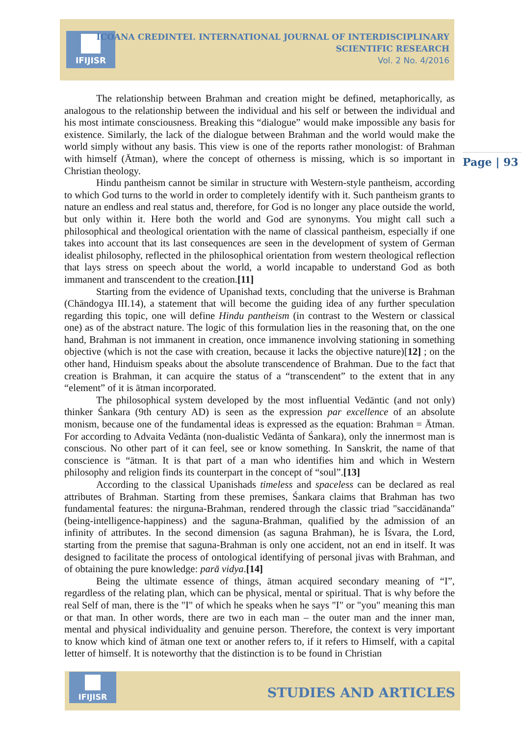IFIJISR
ICOANA CREDINTEI. INTERNATIONAL JOURNAL OF INTERDISCIPLINARY
SCIENTIFIC RESEARCH
Vol. 2 No. 4/2016
Page | 93
The relationship between Brahman and creation might be defined, metaphorically, as analogous to the relationship between the individual and his self or between the individual and his most intimate consciousness. Breaking this “dialogue” would make impossible any basis for existence. Similarly, the lack of the dialogue between Brahman and the world would make the world simply without any basis. This view is one of the reports rather monologist: of Brahman with himself (Ātman), where the concept of otherness is missing, which is so important in Christian theology.
Hindu pantheism cannot be similar in structure with Western-style pantheism, according to which God turns to the world in order to completely identify with it. Such pantheism grants to nature an endless and real status and, therefore, for God is no longer any place outside the world, but only within it. Here both the world and God are synonyms. You might call such a philosophical and theological orientation with the name of classical pantheism, especially if one takes into account that its last consequences are seen in the development of system of German idealist philosophy, reflected in the philosophical orientation from western theological reflection that lays stress on speech about the world, a world incapable to understand God as both immanent and transcendent to the creation.[11]
Starting from the evidence of Upanishad texts, concluding that the universe is Brahman (Chāndogya III.14), a statement that will become the guiding idea of any further speculation regarding this topic, one will define Hindu pantheism (in contrast to the Western or classical one) as of the abstract nature. The logic of this formulation lies in the reasoning that, on the one hand, Brahman is not immanent in creation, once immanence involving stationing in something objective (which is not the case with creation, because it lacks the objective nature)[12] ; on the other hand, Hinduism speaks about the absolute transcendence of Brahman. Due to the fact that creation is Brahman, it can acquire the status of a “transcendent” to the extent that in any “element” of it is ātman incorporated.
The philosophical system developed by the most influential Vedāntic (and not only) thinker Śankara (9th century AD) is seen as the expression par excellence of an absolute monism, because one of the fundamental ideas is expressed as the equation: Brahman = Ātman. For according to Advaita Vedānta (non-dualistic Vedānta of Śankara), only the innermost man is conscious. No other part of it can feel, see or know something. In Sanskrit, the name of that conscience is “ātman. It is that part of a man who identifies him and which in Western philosophy and religion finds its counterpart in the concept of “soul”.[13]
According to the classical Upanishads timeless and spaceless can be declared as real attributes of Brahman. Starting from these premises, Śankara claims that Brahman has two fundamental features: the nirguna-Brahman, rendered through the classic triad "saccidānanda" (being-intelligence-happiness) and the saguna-Brahman, qualified by the admission of an infinity of attributes. In the second dimension (as saguna Brahman), he is Īśvara, the Lord, starting from the premise that saguna-Brahman is only one accident, not an end in itself. It was designed to facilitate the process of ontological identifying of personal jivas with Brahman, and of obtaining the pure knowledge: parā vidya.[14]
Being the ultimate essence of things, ātman acquired secondary meaning of “I”, regardless of the relating plan, which can be physical, mental or spiritual. That is why before the real Self of man, there is the "I" of which he speaks when he says "I" or "you" meaning this man or that man. In other words, there are two in each man – the outer man and the inner man, mental and physical individuality and genuine person. Therefore, the context is very important to know which kind of ātman one text or another refers to, if it refers to Himself, with a capital letter of himself. It is noteworthy that the distinction is to be found in Christian
IFIJISR
STUDIES AND ARTICLES